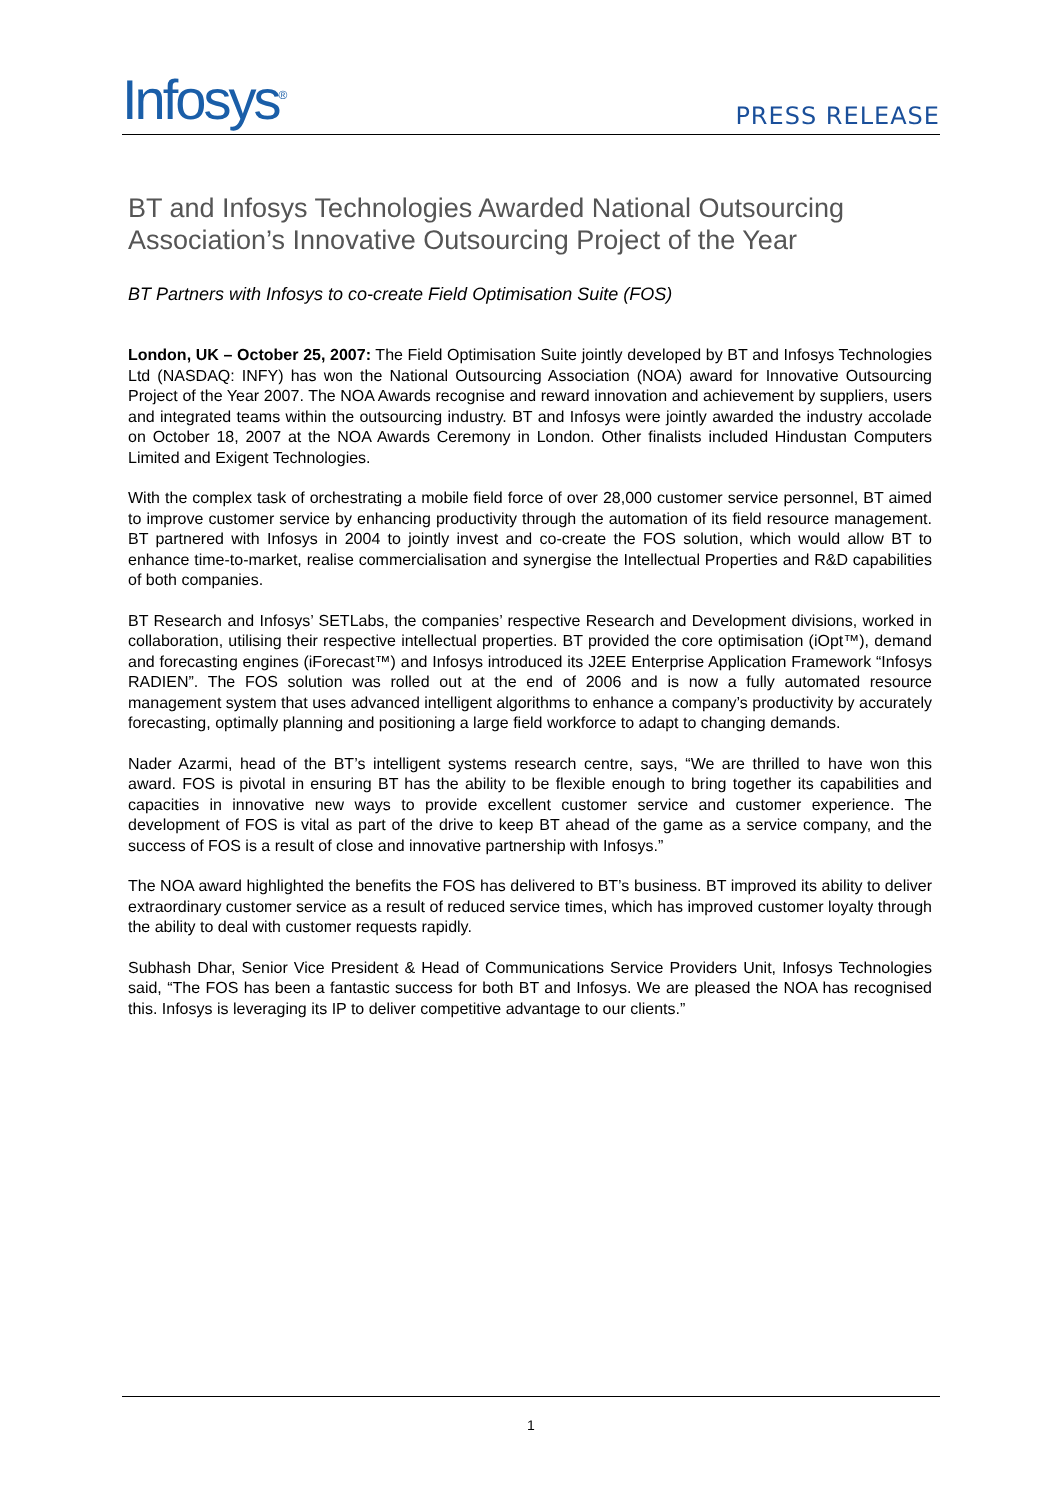Infosys<sup>®</sup>
PRESS RELEASE
BT and Infosys Technologies Awarded National Outsourcing Association’s Innovative Outsourcing Project of the Year
BT Partners with Infosys to co-create Field Optimisation Suite (FOS)
London, UK – October 25, 2007: The Field Optimisation Suite jointly developed by BT and Infosys Technologies Ltd (NASDAQ: INFY) has won the National Outsourcing Association (NOA) award for Innovative Outsourcing Project of the Year 2007. The NOA Awards recognise and reward innovation and achievement by suppliers, users and integrated teams within the outsourcing industry. BT and Infosys were jointly awarded the industry accolade on October 18, 2007 at the NOA Awards Ceremony in London. Other finalists included Hindustan Computers Limited and Exigent Technologies.
With the complex task of orchestrating a mobile field force of over 28,000 customer service personnel, BT aimed to improve customer service by enhancing productivity through the automation of its field resource management. BT partnered with Infosys in 2004 to jointly invest and co-create the FOS solution, which would allow BT to enhance time-to-market, realise commercialisation and synergise the Intellectual Properties and R&D capabilities of both companies.
BT Research and Infosys’ SETLabs, the companies’ respective Research and Development divisions, worked in collaboration, utilising their respective intellectual properties. BT provided the core optimisation (iOpt™), demand and forecasting engines (iForecast™) and Infosys introduced its J2EE Enterprise Application Framework “Infosys RADIEN”. The FOS solution was rolled out at the end of 2006 and is now a fully automated resource management system that uses advanced intelligent algorithms to enhance a company’s productivity by accurately forecasting, optimally planning and positioning a large field workforce to adapt to changing demands.
Nader Azarmi, head of the BT’s intelligent systems research centre, says, “We are thrilled to have won this award. FOS is pivotal in ensuring BT has the ability to be flexible enough to bring together its capabilities and capacities in innovative new ways to provide excellent customer service and customer experience. The development of FOS is vital as part of the drive to keep BT ahead of the game as a service company, and the success of FOS is a result of close and innovative partnership with Infosys.”
The NOA award highlighted the benefits the FOS has delivered to BT’s business. BT improved its ability to deliver extraordinary customer service as a result of reduced service times, which has improved customer loyalty through the ability to deal with customer requests rapidly.
Subhash Dhar, Senior Vice President & Head of Communications Service Providers Unit, Infosys Technologies said, “The FOS has been a fantastic success for both BT and Infosys. We are pleased the NOA has recognised this. Infosys is leveraging its IP to deliver competitive advantage to our clients.”
1